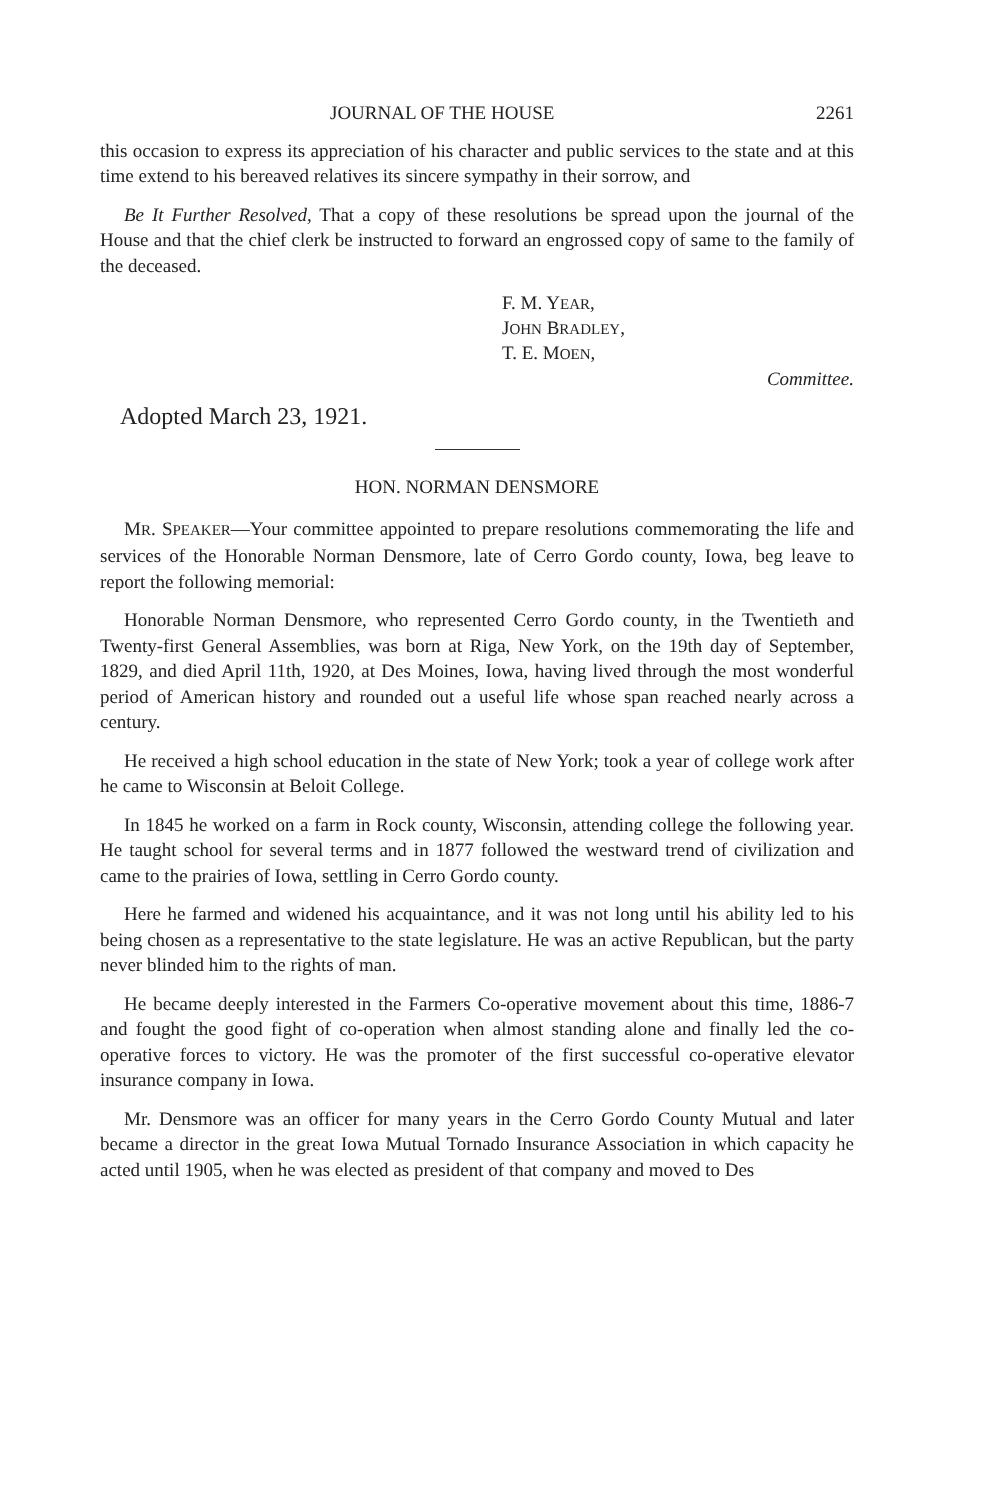JOURNAL OF THE HOUSE 2261
this occasion to express its appreciation of his character and public services to the state and at this time extend to his bereaved relatives its sincere sympathy in their sorrow, and
Be It Further Resolved, That a copy of these resolutions be spread upon the journal of the House and that the chief clerk be instructed to forward an engrossed copy of same to the family of the deceased.
F. M. YEAR,
JOHN BRADLEY,
T. E. MOEN,
Committee.
Adopted March 23, 1921.
HON. NORMAN DENSMORE
MR. SPEAKER—Your committee appointed to prepare resolutions commemorating the life and services of the Honorable Norman Densmore, late of Cerro Gordo county, Iowa, beg leave to report the following memorial:
Honorable Norman Densmore, who represented Cerro Gordo county, in the Twentieth and Twenty-first General Assemblies, was born at Riga, New York, on the 19th day of September, 1829, and died April 11th, 1920, at Des Moines, Iowa, having lived through the most wonderful period of American history and rounded out a useful life whose span reached nearly across a century.
He received a high school education in the state of New York; took a year of college work after he came to Wisconsin at Beloit College.
In 1845 he worked on a farm in Rock county, Wisconsin, attending college the following year. He taught school for several terms and in 1877 followed the westward trend of civilization and came to the prairies of Iowa, settling in Cerro Gordo county.
Here he farmed and widened his acquaintance, and it was not long until his ability led to his being chosen as a representative to the state legislature. He was an active Republican, but the party never blinded him to the rights of man.
He became deeply interested in the Farmers Co-operative movement about this time, 1886-7 and fought the good fight of co-operation when almost standing alone and finally led the co-operative forces to victory. He was the promoter of the first successful co-operative elevator insurance company in Iowa.
Mr. Densmore was an officer for many years in the Cerro Gordo County Mutual and later became a director in the great Iowa Mutual Tornado Insurance Association in which capacity he acted until 1905, when he was elected as president of that company and moved to Des